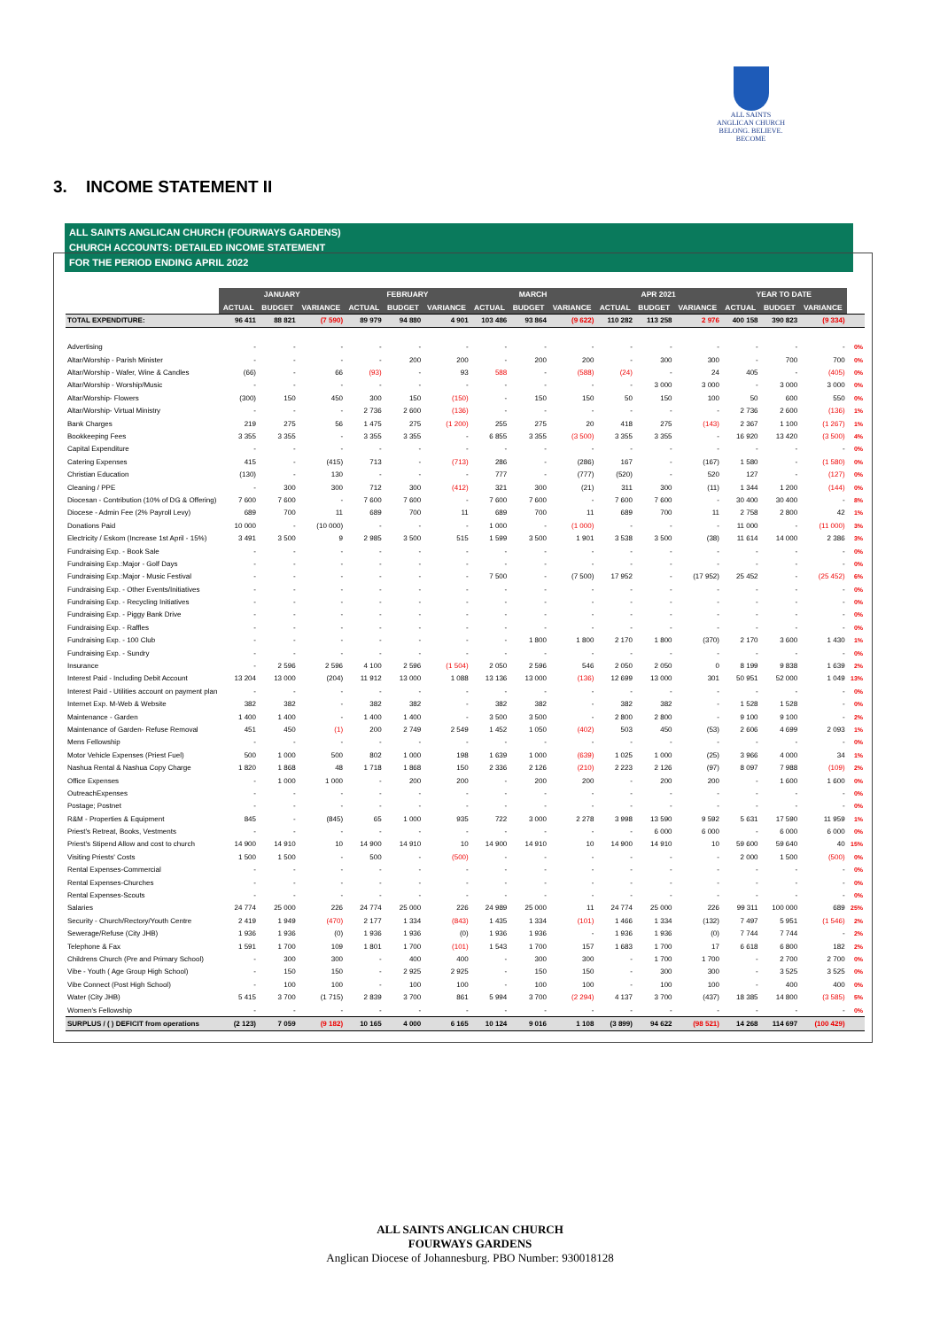ALL SAINTS
ANGLICAN CHURCH
BELONG. BELIEVE. BECOME
3. INCOME STATEMENT II
ALL SAINTS ANGLICAN CHURCH (FOURWAYS GARDENS)
CHURCH ACCOUNTS: DETAILED INCOME STATEMENT
FOR THE PERIOD ENDING APRIL 2022
| | JANUARY | | | FEBRUARY | | | MARCH | | | APR 2021 | | | YEAR TO DATE | | | |
| | ACTUAL | BUDGET | VARIANCE | ACTUAL | BUDGET | VARIANCE | ACTUAL | BUDGET | VARIANCE | ACTUAL | BUDGET | VARIANCE | ACTUAL | BUDGET | VARIANCE | |
| TOTAL EXPENDITURE: | 96 411 | 88 821 | (7 590) | 89 979 | 94 880 | 4 901 | 103 486 | 93 864 | (9 622) | 110 282 | 113 258 | 2 976 | 400 158 | 390 823 | (9 334) | |
| Advertising | - | - | - | - | - | - | - | - | - | - | - | - | - | - | - | 0% |
| Altar/Worship - Parish Minister | - | - | - | - | 200 | 200 | - | 200 | 200 | - | 300 | 300 | - | 700 | 700 | 0% |
| Altar/Worship - Wafer, Wine & Candles | (66) | - | 66 | (93) | - | 93 | 588 | - | (588) | (24) | - | 24 | 405 | - | (405) | 0% |
| Altar/Worship - Worship/Music | - | - | - | - | - | - | - | - | - | - | 3 000 | 3 000 | - | 3 000 | 3 000 | 0% |
| Altar/Worship- Flowers | (300) | 150 | 450 | 300 | 150 | (150) | - | 150 | 150 | 50 | 150 | 100 | 50 | 600 | 550 | 0% |
| Altar/Worship- Virtual Ministry | - | - | - | 2 736 | 2 600 | (136) | - | - | - | - | - | - | 2 736 | 2 600 | (136) | 1% |
| Bank Charges | 219 | 275 | 56 | 1 475 | 275 | (1 200) | 255 | 275 | 20 | 418 | 275 | (143) | 2 367 | 1 100 | (1 267) | 1% |
| Bookkeeping Fees | 3 355 | 3 355 | - | 3 355 | 3 355 | - | 6 855 | 3 355 | (3 500) | 3 355 | 3 355 | - | 16 920 | 13 420 | (3 500) | 4% |
| Capital Expenditure | - | - | - | - | - | - | - | - | - | - | - | - | - | - | - | 0% |
| Catering Expenses | 415 | - | (415) | 713 | - | (713) | 286 | - | (286) | 167 | - | (167) | 1 580 | - | (1 580) | 0% |
| Christian Education | (130) | - | 130 | - | - | - | 777 | - | (777) | (520) | - | 520 | 127 | - | (127) | 0% |
| Cleaning / PPE | - | 300 | 300 | 712 | 300 | (412) | 321 | 300 | (21) | 311 | 300 | (11) | 1 344 | 1 200 | (144) | 0% |
| Diocesan - Contribution (10% of DG & Offering) | 7 600 | 7 600 | - | 7 600 | 7 600 | - | 7 600 | 7 600 | - | 7 600 | 7 600 | - | 30 400 | 30 400 | - | 8% |
| Diocese - Admin Fee (2% Payroll Levy) | 689 | 700 | 11 | 689 | 700 | 11 | 689 | 700 | 11 | 689 | 700 | 11 | 2 758 | 2 800 | 42 | 1% |
| Donations Paid | 10 000 | - | (10 000) | - | - | - | 1 000 | - | (1 000) | - | - | - | 11 000 | - | (11 000) | 3% |
| Electricity / Eskom (Increase 1st April - 15%) | 3 491 | 3 500 | 9 | 2 985 | 3 500 | 515 | 1 599 | 3 500 | 1 901 | 3 538 | 3 500 | (38) | 11 614 | 14 000 | 2 386 | 3% |
| Fundraising Exp. - Book Sale | - | - | - | - | - | - | - | - | - | - | - | - | - | - | - | 0% |
| Fundraising Exp.:Major - Golf Days | - | - | - | - | - | - | - | - | - | - | - | - | - | - | - | 0% |
| Fundraising Exp.:Major - Music Festival | - | - | - | - | - | - | 7 500 | - | (7 500) | 17 952 | - | (17 952) | 25 452 | - | (25 452) | 6% |
| Fundraising Exp. - Other Events/Initiatives | - | - | - | - | - | - | - | - | - | - | - | - | - | - | - | 0% |
| Fundraising Exp. - Recycling Initiatives | - | - | - | - | - | - | - | - | - | - | - | - | - | - | - | 0% |
| Fundraising Exp. - Piggy Bank Drive | - | - | - | - | - | - | - | - | - | - | - | - | - | - | - | 0% |
| Fundraising Exp. - Raffles | - | - | - | - | - | - | - | - | - | - | - | - | - | - | - | 0% |
| Fundraising Exp. - 100 Club | - | - | - | - | - | - | - | 1 800 | 1 800 | 2 170 | 1 800 | (370) | 2 170 | 3 600 | 1 430 | 1% |
| Fundraising Exp. - Sundry | - | - | - | - | - | - | - | - | - | - | - | - | - | - | - | 0% |
| Insurance | - | 2 596 | 2 596 | 4 100 | 2 596 | (1 504) | 2 050 | 2 596 | 546 | 2 050 | 2 050 | 0 | 8 199 | 9 838 | 1 639 | 2% |
| Interest Paid - Including Debit Account | 13 204 | 13 000 | (204) | 11 912 | 13 000 | 1 088 | 13 136 | 13 000 | (136) | 12 699 | 13 000 | 301 | 50 951 | 52 000 | 1 049 | 13% |
| Interest Paid - Utilities account on payment plan | - | - | - | - | - | - | - | - | - | - | - | - | - | - | - | 0% |
| Internet Exp. M-Web & Website | 382 | 382 | - | 382 | 382 | - | 382 | 382 | - | 382 | 382 | - | 1 528 | 1 528 | - | 0% |
| Maintenance - Garden | 1 400 | 1 400 | - | 1 400 | 1 400 | - | 3 500 | 3 500 | - | 2 800 | 2 800 | - | 9 100 | 9 100 | - | 2% |
| Maintenance of Garden- Refuse Removal | 451 | 450 | (1) | 200 | 2 749 | 2 549 | 1 452 | 1 050 | (402) | 503 | 450 | (53) | 2 606 | 4 699 | 2 093 | 1% |
| Mens Fellowship | - | - | - | - | - | - | - | - | - | - | - | - | - | - | - | 0% |
| Motor Vehicle Expenses (Priest Fuel) | 500 | 1 000 | 500 | 802 | 1 000 | 198 | 1 639 | 1 000 | (639) | 1 025 | 1 000 | (25) | 3 966 | 4 000 | 34 | 1% |
| Nashua Rental & Nashua Copy Charge | 1 820 | 1 868 | 48 | 1 718 | 1 868 | 150 | 2 336 | 2 126 | (210) | 2 223 | 2 126 | (97) | 8 097 | 7 988 | (109) | 2% |
| Office Expenses | - | 1 000 | 1 000 | - | 200 | 200 | - | 200 | 200 | - | 200 | 200 | - | 1 600 | 1 600 | 0% |
| OutreachExpenses | - | - | - | - | - | - | - | - | - | - | - | - | - | - | - | 0% |
| Postage; Postnet | - | - | - | - | - | - | - | - | - | - | - | - | - | - | - | 0% |
| R&M - Properties & Equipment | 845 | - | (845) | 65 | 1 000 | 935 | 722 | 3 000 | 2 278 | 3 998 | 13 590 | 9 592 | 5 631 | 17 590 | 11 959 | 1% |
| Priest's Retreat, Books, Vestments | - | - | - | - | - | - | - | - | - | - | 6 000 | 6 000 | - | 6 000 | 6 000 | 0% |
| Priest's Stipend Allow and cost to church | 14 900 | 14 910 | 10 | 14 900 | 14 910 | 10 | 14 900 | 14 910 | 10 | 14 900 | 14 910 | 10 | 59 600 | 59 640 | 40 | 15% |
| Visiting Priests' Costs | 1 500 | 1 500 | - | 500 | - | (500) | - | - | - | - | - | - | 2 000 | 1 500 | (500) | 0% |
| Rental Expenses-Commercial | - | - | - | - | - | - | - | - | - | - | - | - | - | - | - | 0% |
| Rental Expenses-Churches | - | - | - | - | - | - | - | - | - | - | - | - | - | - | - | 0% |
| Rental Expenses-Scouts | - | - | - | - | - | - | - | - | - | - | - | - | - | - | - | 0% |
| Salaries | 24 774 | 25 000 | 226 | 24 774 | 25 000 | 226 | 24 989 | 25 000 | 11 | 24 774 | 25 000 | 226 | 99 311 | 100 000 | 689 | 25% |
| Security - Church/Rectory/Youth Centre | 2 419 | 1 949 | (470) | 2 177 | 1 334 | (843) | 1 435 | 1 334 | (101) | 1 466 | 1 334 | (132) | 7 497 | 5 951 | (1 546) | 2% |
| Sewerage/Refuse (City JHB) | 1 936 | 1 936 | (0) | 1 936 | 1 936 | (0) | 1 936 | 1 936 | - | 1 936 | 1 936 | (0) | 7 744 | 7 744 | - | 2% |
| Telephone & Fax | 1 591 | 1 700 | 109 | 1 801 | 1 700 | (101) | 1 543 | 1 700 | 157 | 1 683 | 1 700 | 17 | 6 618 | 6 800 | 182 | 2% |
| Childrens Church (Pre and Primary School) | - | 300 | 300 | - | 400 | 400 | - | 300 | 300 | - | 1 700 | 1 700 | - | 2 700 | 2 700 | 0% |
| Vibe - Youth ( Age Group High School) | - | 150 | 150 | - | 2 925 | 2 925 | - | 150 | 150 | - | 300 | 300 | - | 3 525 | 3 525 | 0% |
| Vibe Connect (Post High School) | - | 100 | 100 | - | 100 | 100 | - | 100 | 100 | - | 100 | 100 | - | 400 | 400 | 0% |
| Water (City JHB) | 5 415 | 3 700 | (1 715) | 2 839 | 3 700 | 861 | 5 994 | 3 700 | (2 294) | 4 137 | 3 700 | (437) | 18 385 | 14 800 | (3 585) | 5% |
| Women's Fellowship | - | - | - | - | - | - | - | - | - | - | - | - | - | - | - | 0% |
| SURPLUS / ( ) DEFICIT from operations | (2 123) | 7 059 | (9 182) | 10 165 | 4 000 | 6 165 | 10 124 | 9 016 | 1 108 | (3 899) | 94 622 | (98 521) | 14 268 | 114 697 | (100 429) | |
ALL SAINTS ANGLICAN CHURCH
FOURWAYS GARDENS
Anglican Diocese of Johannesburg. PBO Number: 930018128